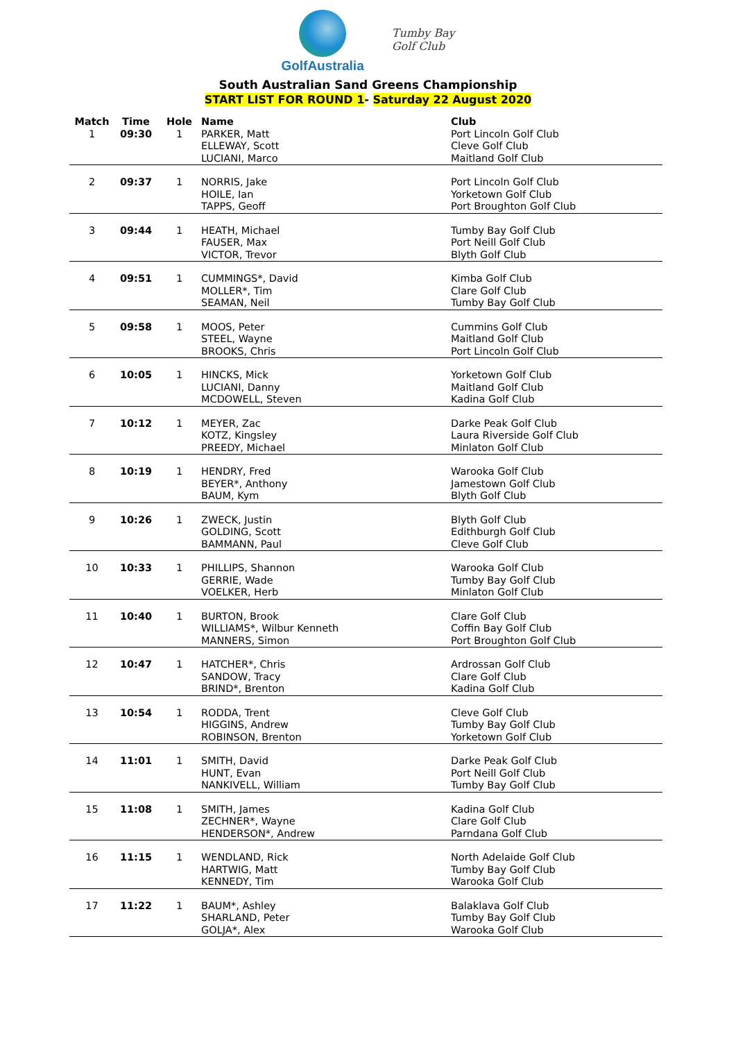GolfAustralia
Tumby Bay
Golf Club
South Australian Sand Greens Championship
START LIST FOR ROUND 1- Saturday 22 August 2020
| Match | Time | Hole | Name | Club |
| --- | --- | --- | --- | --- |
| 1 | 09:30 | 1 | PARKER, Matt ELLEWAY, Scott LUCIANI, Marco | Port Lincoln Golf Club Cleve Golf Club Maitland Golf Club |
| 2 | 09:37 | 1 | NORRIS, Jake HOILE, Ian TAPPS, Geoff | Port Lincoln Golf Club Yorketown Golf Club Port Broughton Golf Club |
| 3 | 09:44 | 1 | HEATH, Michael FAUSER, Max VICTOR, Trevor | Tumby Bay Golf Club Port Neill Golf Club Blyth Golf Club |
| 4 | 09:51 | 1 | CUMMINGS*, David MOLLER*, Tim SEAMAN, Neil | Kimba Golf Club Clare Golf Club Tumby Bay Golf Club |
| 5 | 09:58 | 1 | MOOS, Peter STEEL, Wayne BROOKS, Chris | Cummins Golf Club Maitland Golf Club Port Lincoln Golf Club |
| 6 | 10:05 | 1 | HINCKS, Mick LUCIANI, Danny MCDOWELL, Steven | Yorketown Golf Club Maitland Golf Club Kadina Golf Club |
| 7 | 10:12 | 1 | MEYER, Zac KOTZ, Kingsley PREEDY, Michael | Darke Peak Golf Club Laura Riverside Golf Club Minlaton Golf Club |
| 8 | 10:19 | 1 | HENDRY, Fred BEYER*, Anthony BAUM, Kym | Warooka Golf Club Jamestown Golf Club Blyth Golf Club |
| 9 | 10:26 | 1 | ZWECK, Justin GOLDING, Scott BAMMANN, Paul | Blyth Golf Club Edithburgh Golf Club Cleve Golf Club |
| 10 | 10:33 | 1 | PHILLIPS, Shannon GERRIE, Wade VOELKER, Herb | Warooka Golf Club Tumby Bay Golf Club Minlaton Golf Club |
| 11 | 10:40 | 1 | BURTON, Brook WILLIAMS*, Wilbur Kenneth MANNERS, Simon | Clare Golf Club Coffin Bay Golf Club Port Broughton Golf Club |
| 12 | 10:47 | 1 | HATCHER*, Chris SANDOW, Tracy BRIND*, Brenton | Ardrossan Golf Club Clare Golf Club Kadina Golf Club |
| 13 | 10:54 | 1 | RODDA, Trent HIGGINS, Andrew ROBINSON, Brenton | Cleve Golf Club Tumby Bay Golf Club Yorketown Golf Club |
| 14 | 11:01 | 1 | SMITH, David HUNT, Evan NANKIVELL, William | Darke Peak Golf Club Port Neill Golf Club Tumby Bay Golf Club |
| 15 | 11:08 | 1 | SMITH, James ZECHNER*, Wayne HENDERSON*, Andrew | Kadina Golf Club Clare Golf Club Parndana Golf Club |
| 16 | 11:15 | 1 | WENDLAND, Rick HARTWIG, Matt KENNEDY, Tim | North Adelaide Golf Club Tumby Bay Golf Club Warooka Golf Club |
| 17 | 11:22 | 1 | BAUM*, Ashley SHARLAND, Peter GOLJA*, Alex | Balaklava Golf Club Tumby Bay Golf Club Warooka Golf Club |